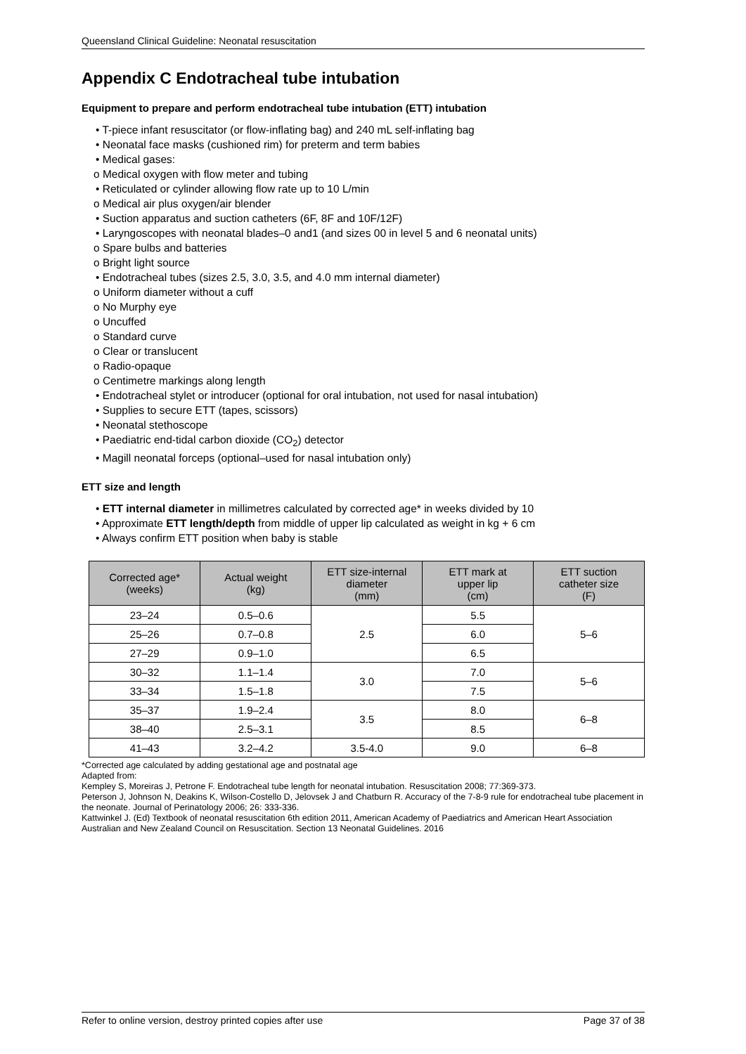Queensland Clinical Guideline: Neonatal resuscitation
Appendix C Endotracheal tube intubation
Equipment to prepare and perform endotracheal tube intubation (ETT) intubation
• T-piece infant resuscitator (or flow-inflating bag) and 240 mL self-inflating bag
• Neonatal face masks (cushioned rim) for preterm and term babies
• Medical gases:
o Medical oxygen with flow meter and tubing
• Reticulated or cylinder allowing flow rate up to 10 L/min
o Medical air plus oxygen/air blender
• Suction apparatus and suction catheters (6F, 8F and 10F/12F)
• Laryngoscopes with neonatal blades–0 and1 (and sizes 00 in level 5 and 6 neonatal units)
o Spare bulbs and batteries
o Bright light source
• Endotracheal tubes (sizes 2.5, 3.0, 3.5, and 4.0 mm internal diameter)
o Uniform diameter without a cuff
o No Murphy eye
o Uncuffed
o Standard curve
o Clear or translucent
o Radio-opaque
o Centimetre markings along length
• Endotracheal stylet or introducer (optional for oral intubation, not used for nasal intubation)
• Supplies to secure ETT (tapes, scissors)
• Neonatal stethoscope
• Paediatric end-tidal carbon dioxide (CO<sub>2</sub>) detector
• Magill neonatal forceps (optional–used for nasal intubation only)
ETT size and length
• ETT internal diameter in millimetres calculated by corrected age* in weeks divided by 10
• Approximate ETT length/depth from middle of upper lip calculated as weight in kg + 6 cm
• Always confirm ETT position when baby is stable
| Corrected age* (weeks) | Actual weight (kg) | ETT size-internal diameter (mm) | ETT mark at upper lip (cm) | ETT suction catheter size (F) |
| --- | --- | --- | --- | --- |
| 23–24 | 0.5–0.6 | 2.5 | 5.5 | 5–6 |
| 25–26 | 0.7–0.8 | | 6.0 | |
| 27–29 | 0.9–1.0 | | 6.5 | |
| 30–32 | 1.1–1.4 | 3.0 | 7.0 | 5–6 |
| 33–34 | 1.5–1.8 | | 7.5 | |
| 35–37 | 1.9–2.4 | 3.5 | 8.0 | 6–8 |
| 38–40 | 2.5–3.1 | | 8.5 | |
| 41–43 | 3.2–4.2 | 3.5-4.0 | 9.0 | 6–8 |
*Corrected age calculated by adding gestational age and postnatal age
Adapted from:
Kempley S, Moreiras J, Petrone F. Endotracheal tube length for neonatal intubation. Resuscitation 2008; 77:369-373.
Peterson J, Johnson N, Deakins K, Wilson-Costello D, Jelovsek J and Chatburn R. Accuracy of the 7-8-9 rule for endotracheal tube placement in the neonate. Journal of Perinatology 2006; 26: 333-336.
Kattwinkel J. (Ed) Textbook of neonatal resuscitation 6th edition 2011, American Academy of Paediatrics and American Heart Association
Australian and New Zealand Council on Resuscitation. Section 13 Neonatal Guidelines. 2016
Refer to online version, destroy printed copies after use Page 37 of 38